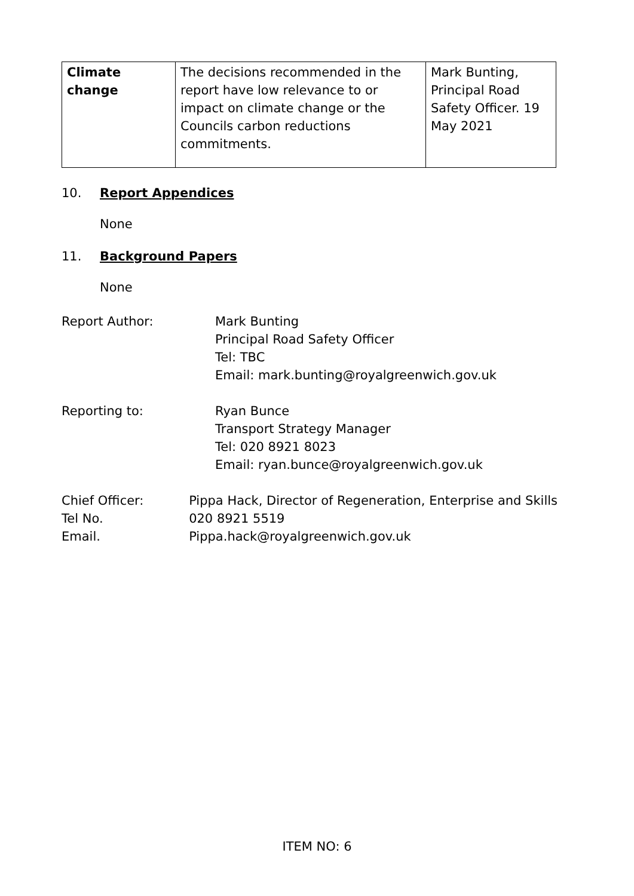| Climate change | The decisions recommended in the report have low relevance to or impact on climate change or the Councils carbon reductions commitments. | Mark Bunting, Principal Road Safety Officer. 19 May 2021 |
10. Report Appendices
None
11. Background Papers
None
Report Author: Mark Bunting
Principal Road Safety Officer
Tel: TBC
Email: mark.bunting@royalgreenwich.gov.uk
Reporting to: Ryan Bunce
Transport Strategy Manager
Tel: 020 8921 8023
Email: ryan.bunce@royalgreenwich.gov.uk
Chief Officer:
Tel No.
Email.
Pippa Hack, Director of Regeneration, Enterprise and Skills
020 8921 5519
Pippa.hack@royalgreenwich.gov.uk
ITEM NO: 6